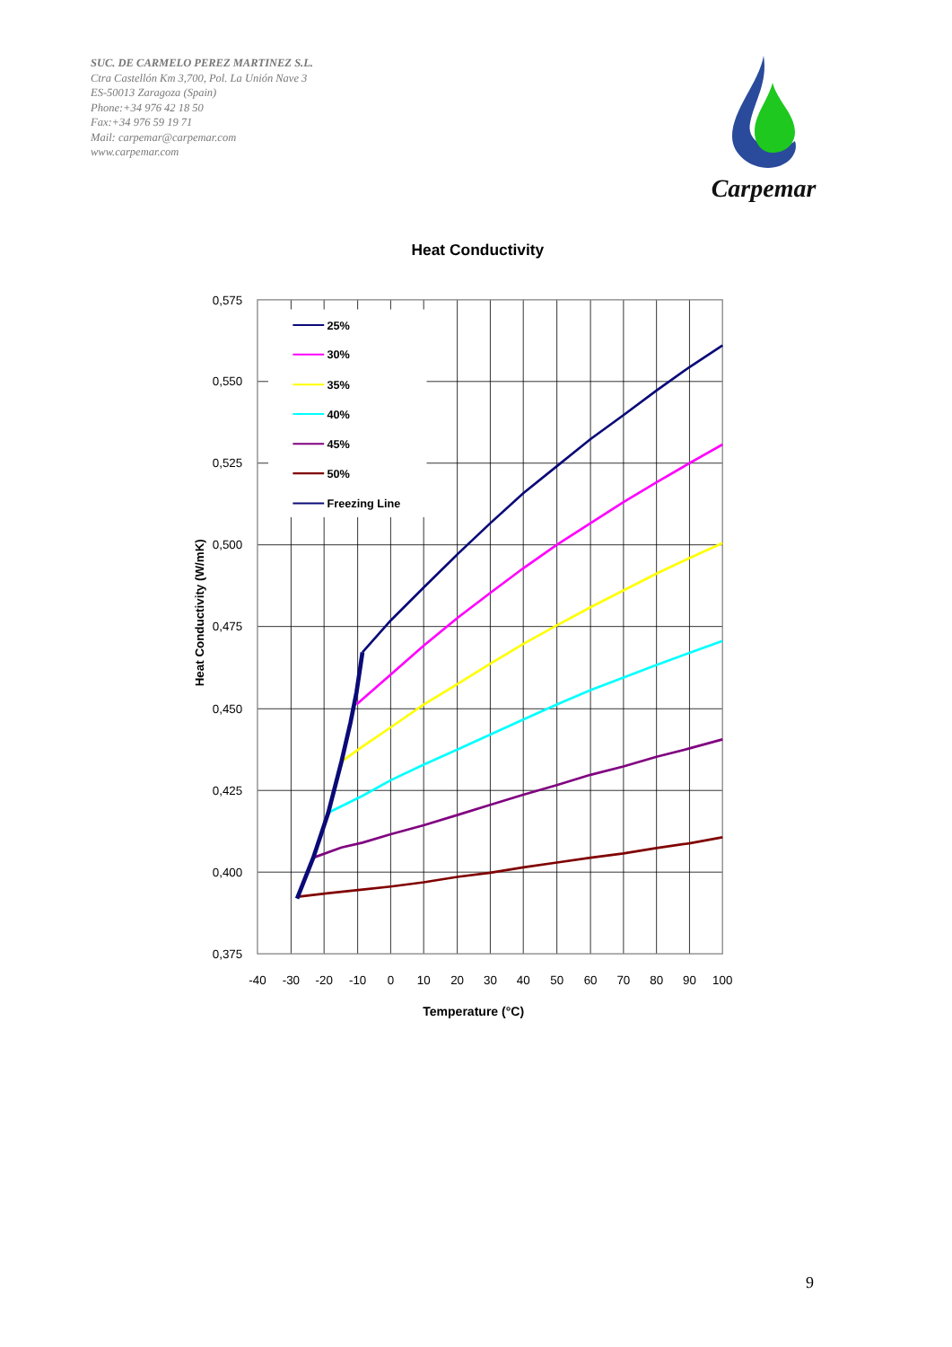SUC. DE CARMELO PEREZ MARTINEZ S.L.
Ctra Castellón Km 3,700, Pol. La Unión Nave 3
ES-50013 Zaragoza (Spain)
Phone:+34 976 42 18 50
Fax:+34 976 59 19 71
Mail: carpemar@carpemar.com
www.carpemar.com
Carpemar
Heat Conductivity
25%
30%
35%
40%
45%
50%
Freezing Line
0,575
0,550
0,525
0,500
0,475
0,450
0,425
0,400
0,375
-40
-30
-20
-10
0
10
20
30
40
50
60
70
80
90
100
Temperature (°C)
Heat Conductivity (W/mK)
9